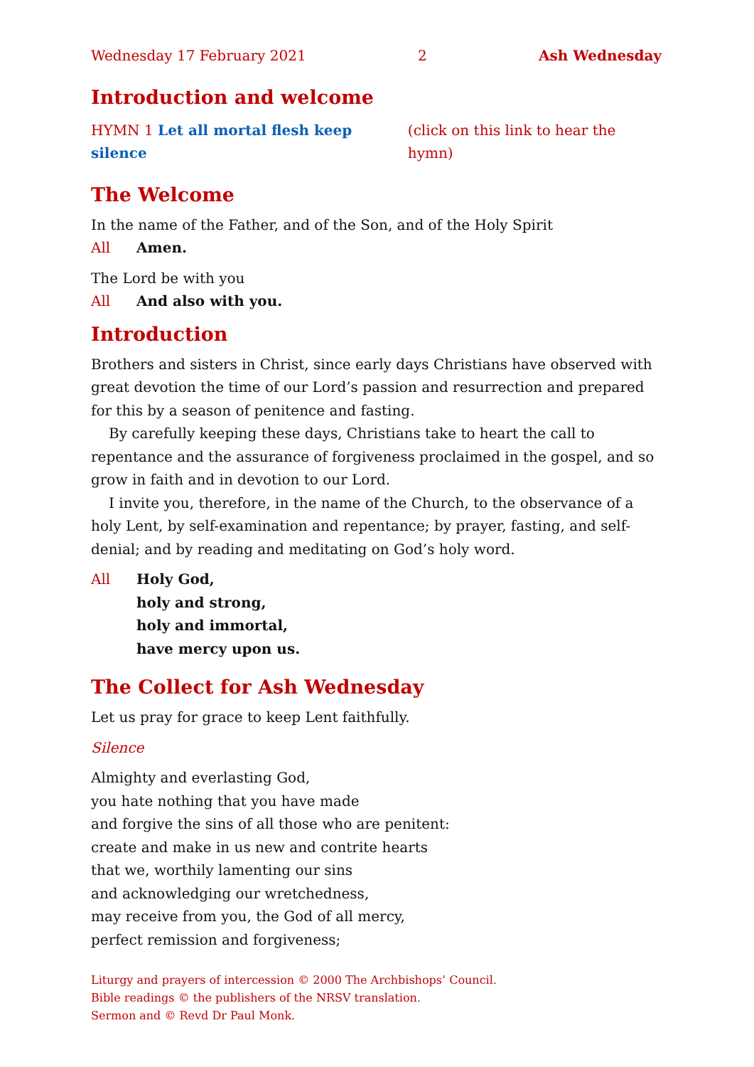Wednesday 17 February 2021 2 Ash Wednesday
Introduction and welcome
HYMN 1 Let all mortal flesh keep silence (click on this link to hear the hymn)
The Welcome
In the name of the Father, and of the Son, and of the Holy Spirit
All Amen.
The Lord be with you
All And also with you.
Introduction
Brothers and sisters in Christ, since early days Christians have observed with great devotion the time of our Lord’s passion and resurrection and prepared for this by a season of penitence and fasting.
By carefully keeping these days, Christians take to heart the call to repentance and the assurance of forgiveness proclaimed in the gospel, and so grow in faith and in devotion to our Lord.
I invite you, therefore, in the name of the Church, to the observance of a holy Lent, by self-examination and repentance; by prayer, fasting, and self-denial; and by reading and meditating on God’s holy word.
All Holy God,
holy and strong,
holy and immortal,
have mercy upon us.
The Collect for Ash Wednesday
Let us pray for grace to keep Lent faithfully.
Silence
Almighty and everlasting God,
you hate nothing that you have made
and forgive the sins of all those who are penitent:
create and make in us new and contrite hearts
that we, worthily lamenting our sins
and acknowledging our wretchedness,
may receive from you, the God of all mercy,
perfect remission and forgiveness;
Liturgy and prayers of intercession © 2000 The Archbishops’ Council.
Bible readings © the publishers of the NRSV translation.
Sermon and © Revd Dr Paul Monk.